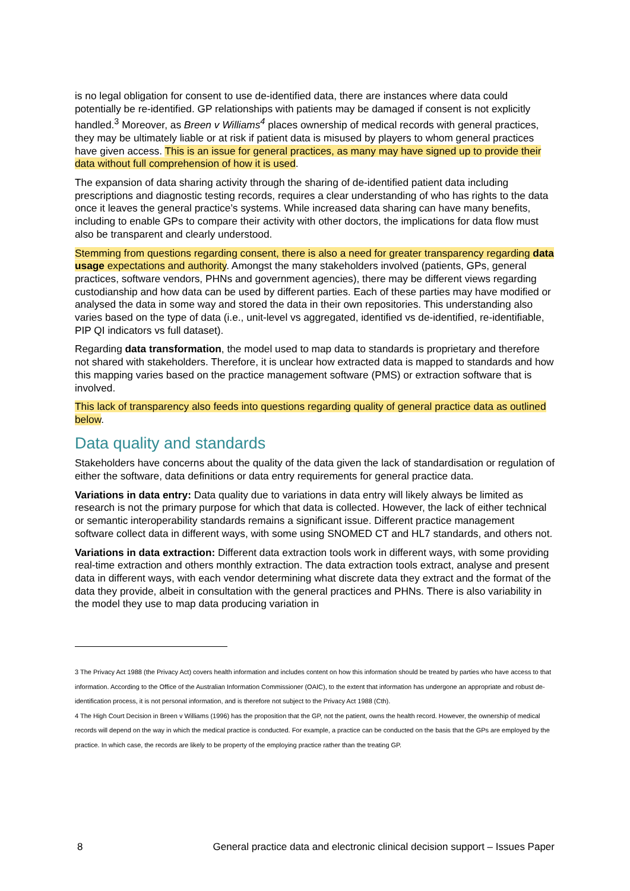is no legal obligation for consent to use de-identified data, there are instances where data could potentially be re-identified. GP relationships with patients may be damaged if consent is not explicitly handled.<sup>3</sup> Moreover, as Breen v Williams<sup>4</sup> places ownership of medical records with general practices, they may be ultimately liable or at risk if patient data is misused by players to whom general practices have given access. This is an issue for general practices, as many may have signed up to provide their data without full comprehension of how it is used.
The expansion of data sharing activity through the sharing of de-identified patient data including prescriptions and diagnostic testing records, requires a clear understanding of who has rights to the data once it leaves the general practice’s systems. While increased data sharing can have many benefits, including to enable GPs to compare their activity with other doctors, the implications for data flow must also be transparent and clearly understood.
Stemming from questions regarding consent, there is also a need for greater transparency regarding data usage expectations and authority. Amongst the many stakeholders involved (patients, GPs, general practices, software vendors, PHNs and government agencies), there may be different views regarding custodianship and how data can be used by different parties. Each of these parties may have modified or analysed the data in some way and stored the data in their own repositories. This understanding also varies based on the type of data (i.e., unit-level vs aggregated, identified vs de-identified, re-identifiable, PIP QI indicators vs full dataset).
Regarding data transformation, the model used to map data to standards is proprietary and therefore not shared with stakeholders. Therefore, it is unclear how extracted data is mapped to standards and how this mapping varies based on the practice management software (PMS) or extraction software that is involved.
This lack of transparency also feeds into questions regarding quality of general practice data as outlined below.
Data quality and standards
Stakeholders have concerns about the quality of the data given the lack of standardisation or regulation of either the software, data definitions or data entry requirements for general practice data.
Variations in data entry: Data quality due to variations in data entry will likely always be limited as research is not the primary purpose for which that data is collected. However, the lack of either technical or semantic interoperability standards remains a significant issue. Different practice management software collect data in different ways, with some using SNOMED CT and HL7 standards, and others not.
Variations in data extraction: Different data extraction tools work in different ways, with some providing real-time extraction and others monthly extraction. The data extraction tools extract, analyse and present data in different ways, with each vendor determining what discrete data they extract and the format of the data they provide, albeit in consultation with the general practices and PHNs. There is also variability in the model they use to map data producing variation in
3 The Privacy Act 1988 (the Privacy Act) covers health information and includes content on how this information should be treated by parties who have access to that information. According to the Office of the Australian Information Commissioner (OAIC), to the extent that information has undergone an appropriate and robust de-identification process, it is not personal information, and is therefore not subject to the Privacy Act 1988 (Cth).
4 The High Court Decision in Breen v Williams (1996) has the proposition that the GP, not the patient, owns the health record. However, the ownership of medical records will depend on the way in which the medical practice is conducted. For example, a practice can be conducted on the basis that the GPs are employed by the practice. In which case, the records are likely to be property of the employing practice rather than the treating GP.
8 General practice data and electronic clinical decision support – Issues Paper